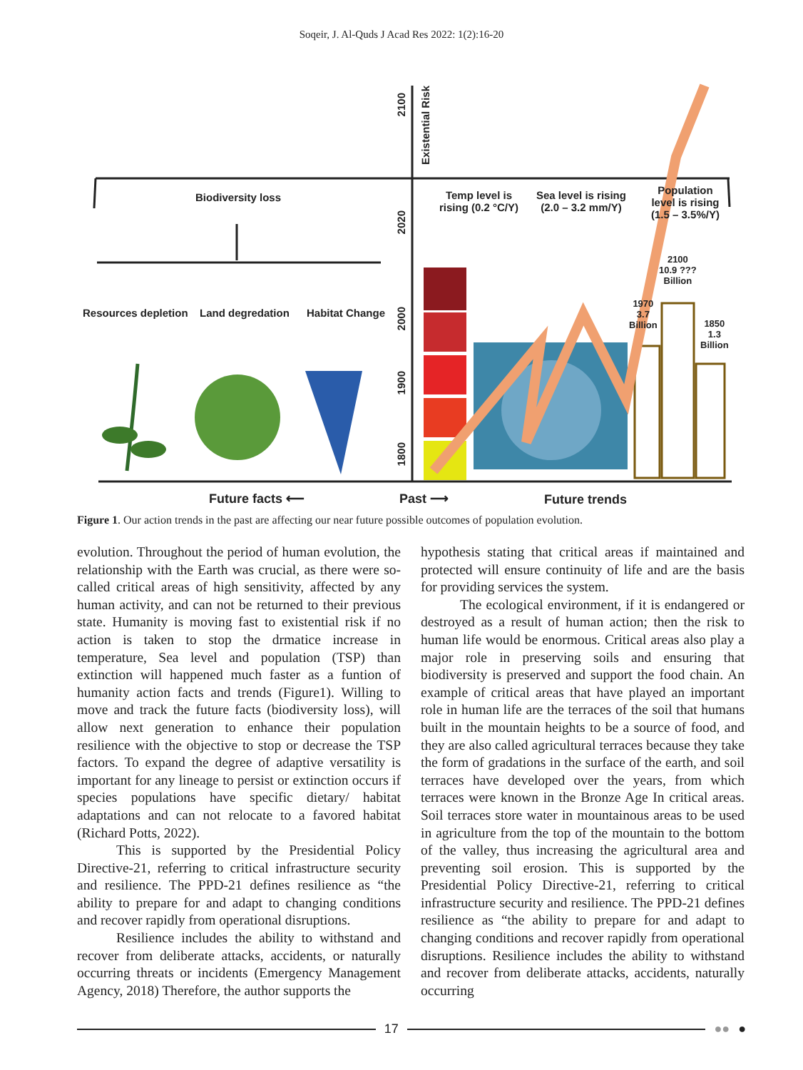Soqeir, J. Al-Quds J Acad Res 2022: 1(2):16-20
Biodiversity loss
Resources depletion Land degredation Habitat Change
Temp level is
rising (0.2 °C/Y)
Sea level is rising
(2.0 – 3.2 mm/Y)
Population
level is rising
(1.5 – 3.5%/Y)
2100
10.9 ???
Billion
1970
3.7
Billion
1850
1.3
Billion
2100
Existential Risk
2020
2000
1900
1800
Future facts ⟵ Past ⟶ Future trends
Figure 1. Our action trends in the past are affecting our near future possible outcomes of population evolution.
evolution. Throughout the period of human evolution, the relationship with the Earth was crucial, as there were so-called critical areas of high sensitivity, affected by any human activity, and can not be returned to their previous state. Humanity is moving fast to existential risk if no action is taken to stop the drmatice increase in temperature, Sea level and population (TSP) than extinction will happened much faster as a funtion of humanity action facts and trends (Figure1). Willing to move and track the future facts (biodiversity loss), will allow next generation to enhance their population resilience with the objective to stop or decrease the TSP factors. To expand the degree of adaptive versatility is important for any lineage to persist or extinction occurs if species populations have specific dietary/ habitat adaptations and can not relocate to a favored habitat (Richard Potts, 2022).
This is supported by the Presidential Policy Directive-21, referring to critical infrastructure security and resilience. The PPD-21 defines resilience as “the ability to prepare for and adapt to changing conditions and recover rapidly from operational disruptions.
Resilience includes the ability to withstand and recover from deliberate attacks, accidents, or naturally occurring threats or incidents (Emergency Management Agency, 2018) Therefore, the author supports the
hypothesis stating that critical areas if maintained and protected will ensure continuity of life and are the basis for providing services the system.
The ecological environment, if it is endangered or destroyed as a result of human action; then the risk to human life would be enormous. Critical areas also play a major role in preserving soils and ensuring that biodiversity is preserved and support the food chain. An example of critical areas that have played an important role in human life are the terraces of the soil that humans built in the mountain heights to be a source of food, and they are also called agricultural terraces because they take the form of gradations in the surface of the earth, and soil terraces have developed over the years, from which terraces were known in the Bronze Age In critical areas. Soil terraces store water in mountainous areas to be used in agriculture from the top of the mountain to the bottom of the valley, thus increasing the agricultural area and preventing soil erosion. This is supported by the Presidential Policy Directive-21, referring to critical infrastructure security and resilience. The PPD-21 defines resilience as “the ability to prepare for and adapt to changing conditions and recover rapidly from operational disruptions. Resilience includes the ability to withstand and recover from deliberate attacks, accidents, naturally occurring
17 ●● ●